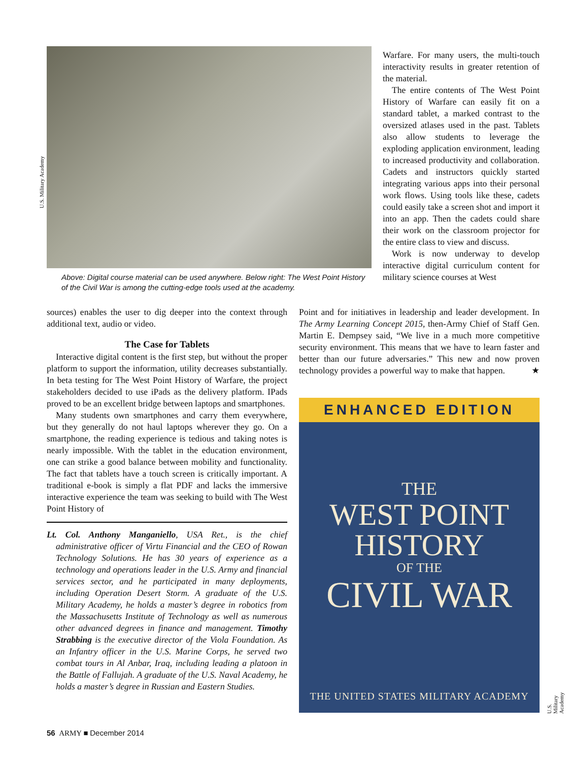U.S. Military Academy
Above: Digital course material can be used anywhere. Below right: The West Point History of the Civil War is among the cutting-edge tools used at the academy.
Warfare. For many users, the multi-touch interactivity results in greater retention of the material.
The entire contents of The West Point History of Warfare can easily fit on a standard tablet, a marked contrast to the oversized atlases used in the past. Tablets also allow students to leverage the exploding application environment, leading to increased productivity and collaboration. Cadets and instructors quickly started integrating various apps into their personal work flows. Using tools like these, cadets could easily take a screen shot and import it into an app. Then the cadets could share their work on the classroom projector for the entire class to view and discuss.
Work is now underway to develop interactive digital curriculum content for military science courses at West
sources) enables the user to dig deeper into the context through additional text, audio or video.
The Case for Tablets
Interactive digital content is the first step, but without the proper platform to support the information, utility decreases substantially. In beta testing for The West Point History of Warfare, the project stakeholders decided to use iPads as the delivery platform. IPads proved to be an excellent bridge between laptops and smartphones.
Many students own smartphones and carry them everywhere, but they generally do not haul laptops wherever they go. On a smartphone, the reading experience is tedious and taking notes is nearly impossible. With the tablet in the education environment, one can strike a good balance between mobility and functionality. The fact that tablets have a touch screen is critically important. A traditional e-book is simply a flat PDF and lacks the immersive interactive experience the team was seeking to build with The West Point History of
Lt. Col. Anthony Manganiello, USA Ret., is the chief administrative officer of Virtu Financial and the CEO of Rowan Technology Solutions. He has 30 years of experience as a technology and operations leader in the U.S. Army and financial services sector, and he participated in many deployments, including Operation Desert Storm. A graduate of the U.S. Military Academy, he holds a master’s degree in robotics from the Massachusetts Institute of Technology as well as numerous other advanced degrees in finance and management. Timothy Strabbing is the executive director of the Viola Foundation. As an Infantry officer in the U.S. Marine Corps, he served two combat tours in Al Anbar, Iraq, including leading a platoon in the Battle of Fallujah. A graduate of the U.S. Naval Academy, he holds a master’s degree in Russian and Eastern Studies.
Point and for initiatives in leadership and leader development. In The Army Learning Concept 2015, then-Army Chief of Staff Gen. Martin E. Dempsey said, “We live in a much more competitive security environment. This means that we have to learn faster and better than our future adversaries.” This new and now proven technology provides a powerful way to make that happen. ★
ENHANCED EDITION
THE
WEST POINT
HISTORY
OF THE
CIVIL WAR
THE UNITED STATES MILITARY ACADEMY
U.S. Military Academy
56 ARMY ■ December 2014